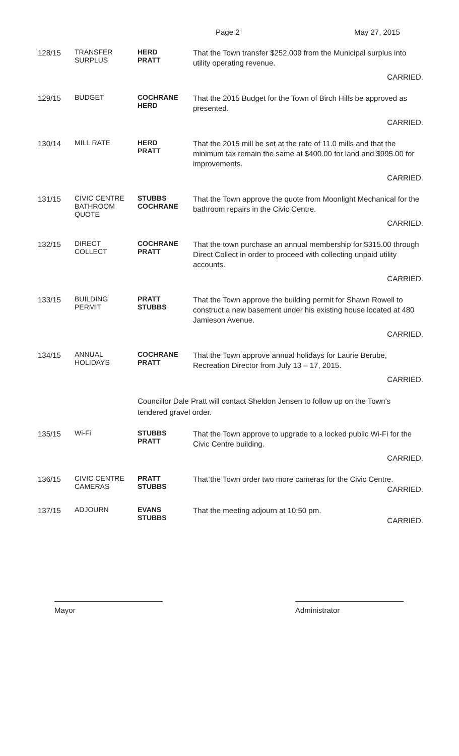Page 2 May 27, 2015
128/15
TRANSFER
SURPLUS
HERD
PRATT
That the Town transfer $252,009 from the Municipal surplus into utility operating revenue.
CARRIED.
129/15
BUDGET COCHRANE
HERD
That the 2015 Budget for the Town of Birch Hills be approved as presented.
CARRIED.
130/14
MILL RATE HERD
PRATT
That the 2015 mill be set at the rate of 11.0 mills and that the minimum tax remain the same at $400.00 for land and $995.00 for improvements.
CARRIED.
131/15
CIVIC CENTRE
BATHROOM
QUOTE
STUBBS
COCHRANE
That the Town approve the quote from Moonlight Mechanical for the bathroom repairs in the Civic Centre.
CARRIED.
132/15
DIRECT
COLLECT
COCHRANE
PRATT
That the town purchase an annual membership for $315.00 through Direct Collect in order to proceed with collecting unpaid utility accounts.
CARRIED.
133/15
BUILDING
PERMIT
PRATT
STUBBS
That the Town approve the building permit for Shawn Rowell to construct a new basement under his existing house located at 480 Jamieson Avenue.
CARRIED.
134/15
ANNUAL
HOLIDAYS
COCHRANE
PRATT
That the Town approve annual holidays for Laurie Berube, Recreation Director from July 13 – 17, 2015.
CARRIED.
Councillor Dale Pratt will contact Sheldon Jensen to follow up on the Town's tendered gravel order.
135/15
Wi-Fi STUBBS
PRATT
That the Town approve to upgrade to a locked public Wi-Fi for the Civic Centre building.
CARRIED.
136/15
CIVIC CENTRE
CAMERAS
PRATT
STUBBS
That the Town order two more cameras for the Civic Centre.
CARRIED.
137/15
ADJOURN EVANS
STUBBS
That the meeting adjourn at 10:50 pm.
CARRIED.
Mayor Administrator